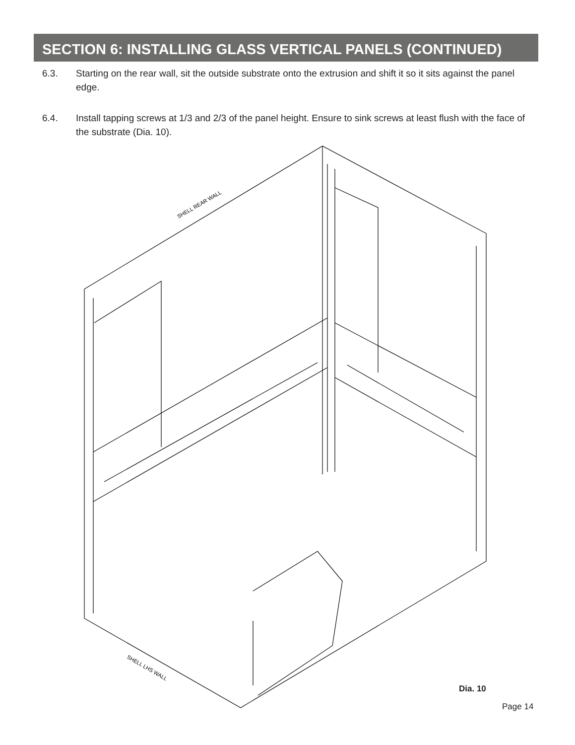SECTION 6: INSTALLING GLASS VERTICAL PANELS (CONTINUED)
6.3. Starting on the rear wall, sit the outside substrate onto the extrusion and shift it so it sits against the panel edge.
6.4. Install tapping screws at 1/3 and 2/3 of the panel height. Ensure to sink screws at least flush with the face of the substrate (Dia. 10).
SHELL REAR WALL
SHELL LHS WALL
Dia. 10
Page 14